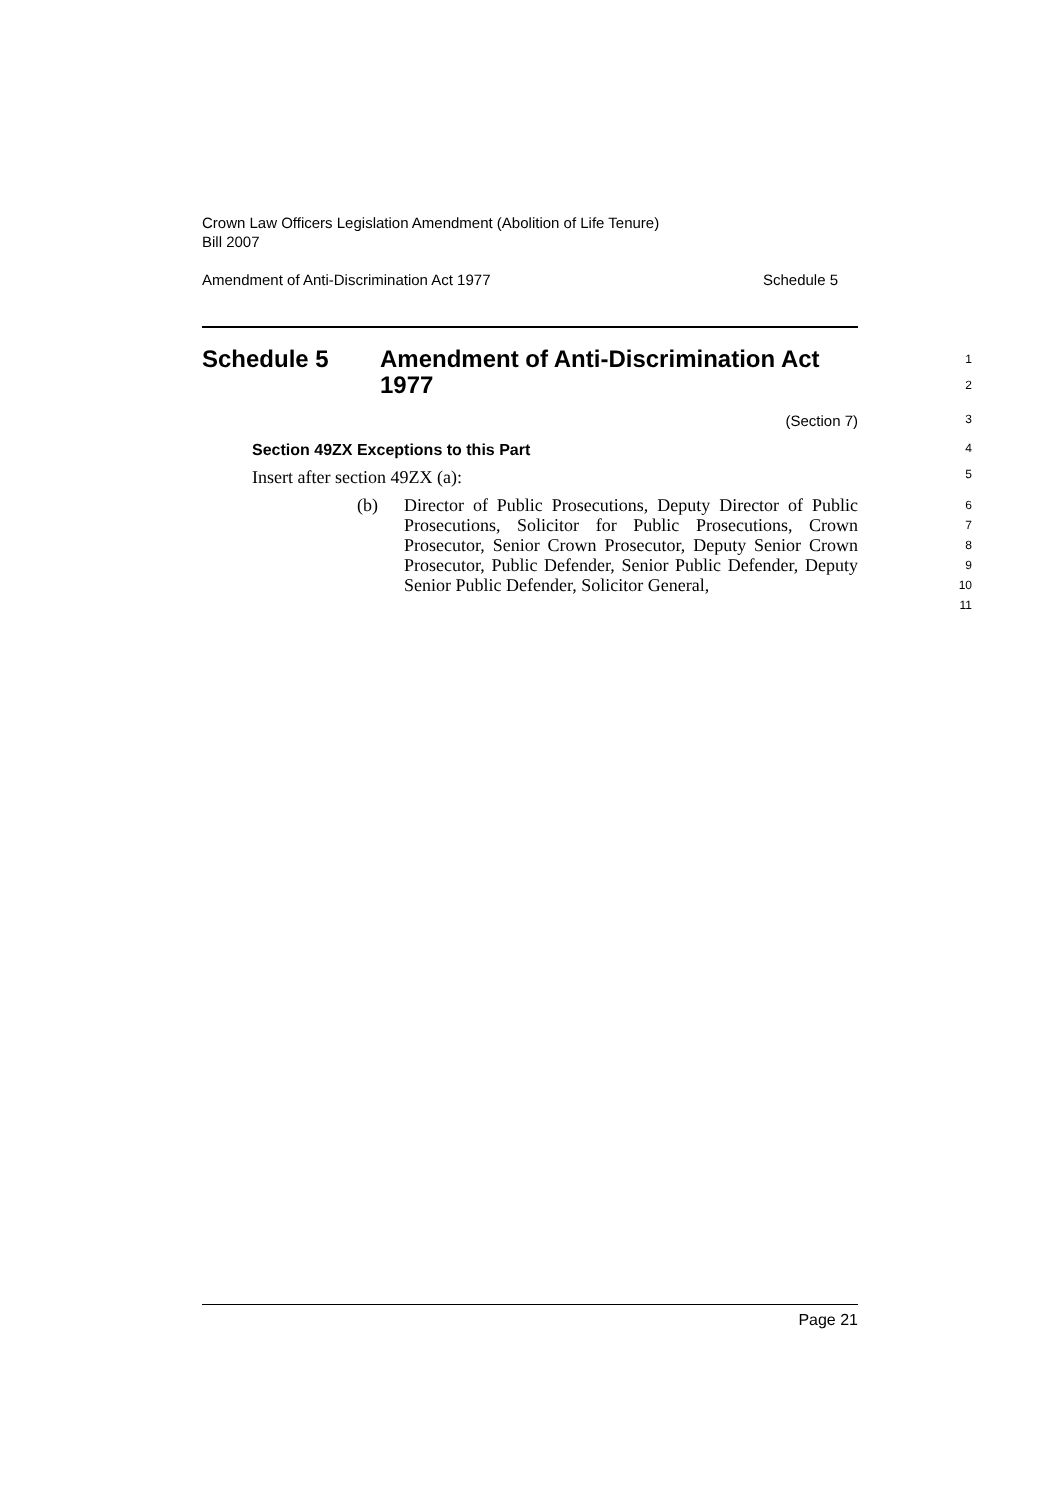Crown Law Officers Legislation Amendment (Abolition of Life Tenure)
Bill 2007
Amendment of Anti-Discrimination Act 1977 Schedule 5
Schedule 5 Amendment of Anti-Discrimination Act
1977
1
2
(Section 7)
3
Section 49ZX Exceptions to this Part
4
Insert after section 49ZX (a):
5
(b) Director of Public Prosecutions, Deputy Director of Public Prosecutions, Solicitor for Public Prosecutions, Crown Prosecutor, Senior Crown Prosecutor, Deputy Senior Crown Prosecutor, Public Defender, Senior Public Defender, Deputy Senior Public Defender, Solicitor General,
6
7
8
9
10
11
Page 21